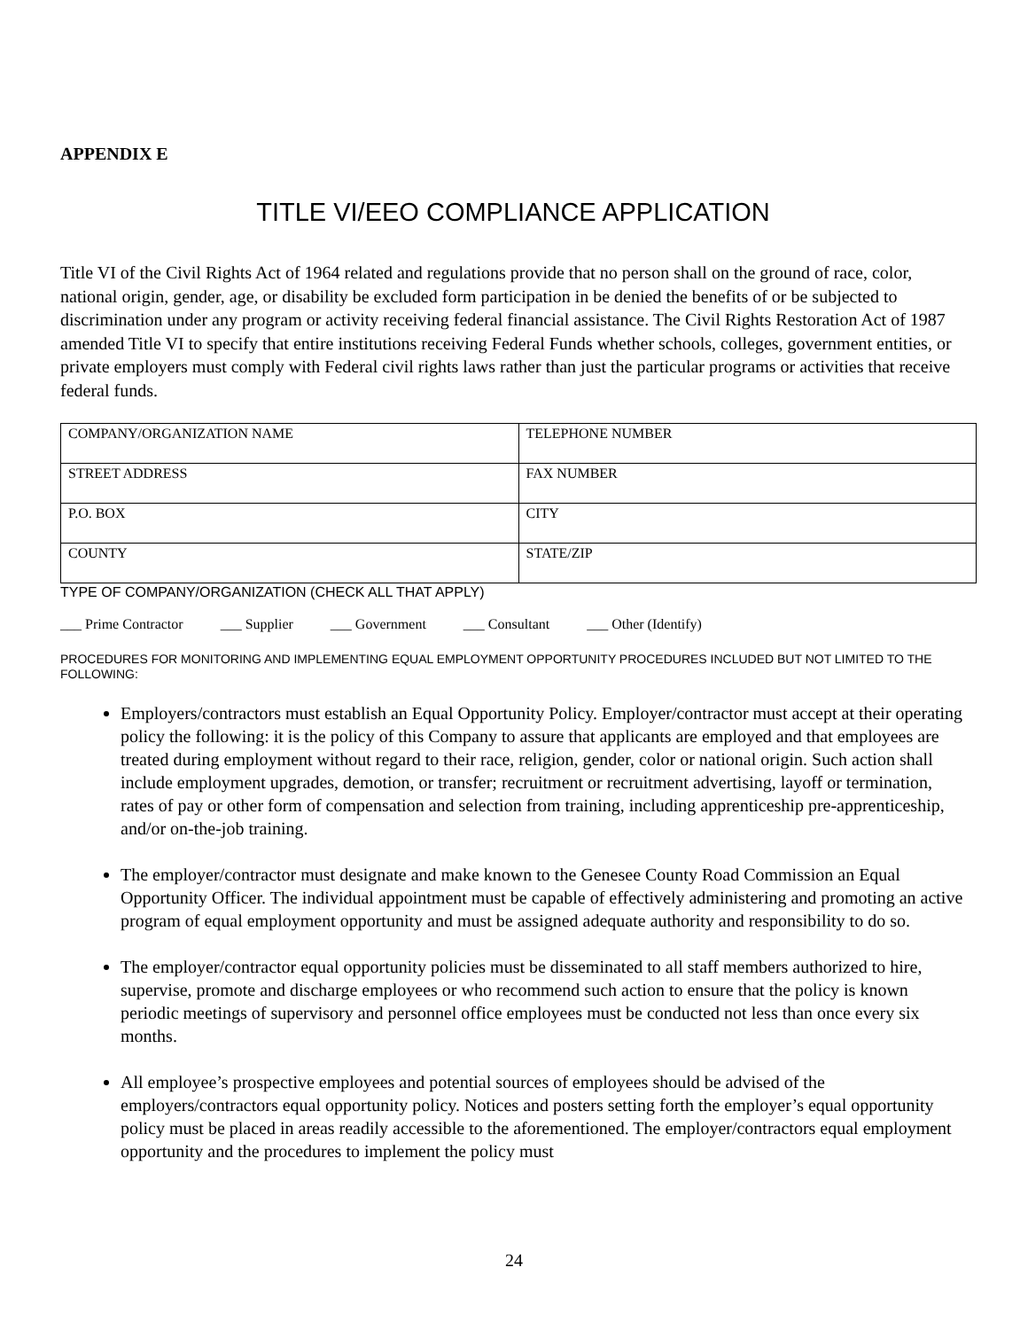APPENDIX E
TITLE VI/EEO COMPLIANCE APPLICATION
Title VI of the Civil Rights Act of 1964 related and regulations provide that no person shall on the ground of race, color, national origin, gender, age, or disability be excluded form participation in be denied the benefits of or be subjected to discrimination under any program or activity receiving federal financial assistance. The Civil Rights Restoration Act of 1987 amended Title VI to specify that entire institutions receiving Federal Funds whether schools, colleges, government entities, or private employers must comply with Federal civil rights laws rather than just the particular programs or activities that receive federal funds.
| COMPANY/ORGANIZATION NAME | TELEPHONE NUMBER |
| STREET ADDRESS | FAX NUMBER |
| P.O. BOX | CITY |
| COUNTY | STATE/ZIP |
TYPE OF COMPANY/ORGANIZATION (CHECK ALL THAT APPLY)
___ Prime Contractor ___ Supplier ___ Government ___ Consultant ___ Other (Identify)
PROCEDURES FOR MONITORING AND IMPLEMENTING EQUAL EMPLOYMENT OPPORTUNITY PROCEDURES INCLUDED BUT NOT LIMITED TO THE FOLLOWING:
Employers/contractors must establish an Equal Opportunity Policy. Employer/contractor must accept at their operating policy the following: it is the policy of this Company to assure that applicants are employed and that employees are treated during employment without regard to their race, religion, gender, color or national origin. Such action shall include employment upgrades, demotion, or transfer; recruitment or recruitment advertising, layoff or termination, rates of pay or other form of compensation and selection from training, including apprenticeship pre-apprenticeship, and/or on-the-job training.
The employer/contractor must designate and make known to the Genesee County Road Commission an Equal Opportunity Officer. The individual appointment must be capable of effectively administering and promoting an active program of equal employment opportunity and must be assigned adequate authority and responsibility to do so.
The employer/contractor equal opportunity policies must be disseminated to all staff members authorized to hire, supervise, promote and discharge employees or who recommend such action to ensure that the policy is known periodic meetings of supervisory and personnel office employees must be conducted not less than once every six months.
All employee’s prospective employees and potential sources of employees should be advised of the employers/contractors equal opportunity policy. Notices and posters setting forth the employer’s equal opportunity policy must be placed in areas readily accessible to the aforementioned. The employer/contractors equal employment opportunity and the procedures to implement the policy must
24